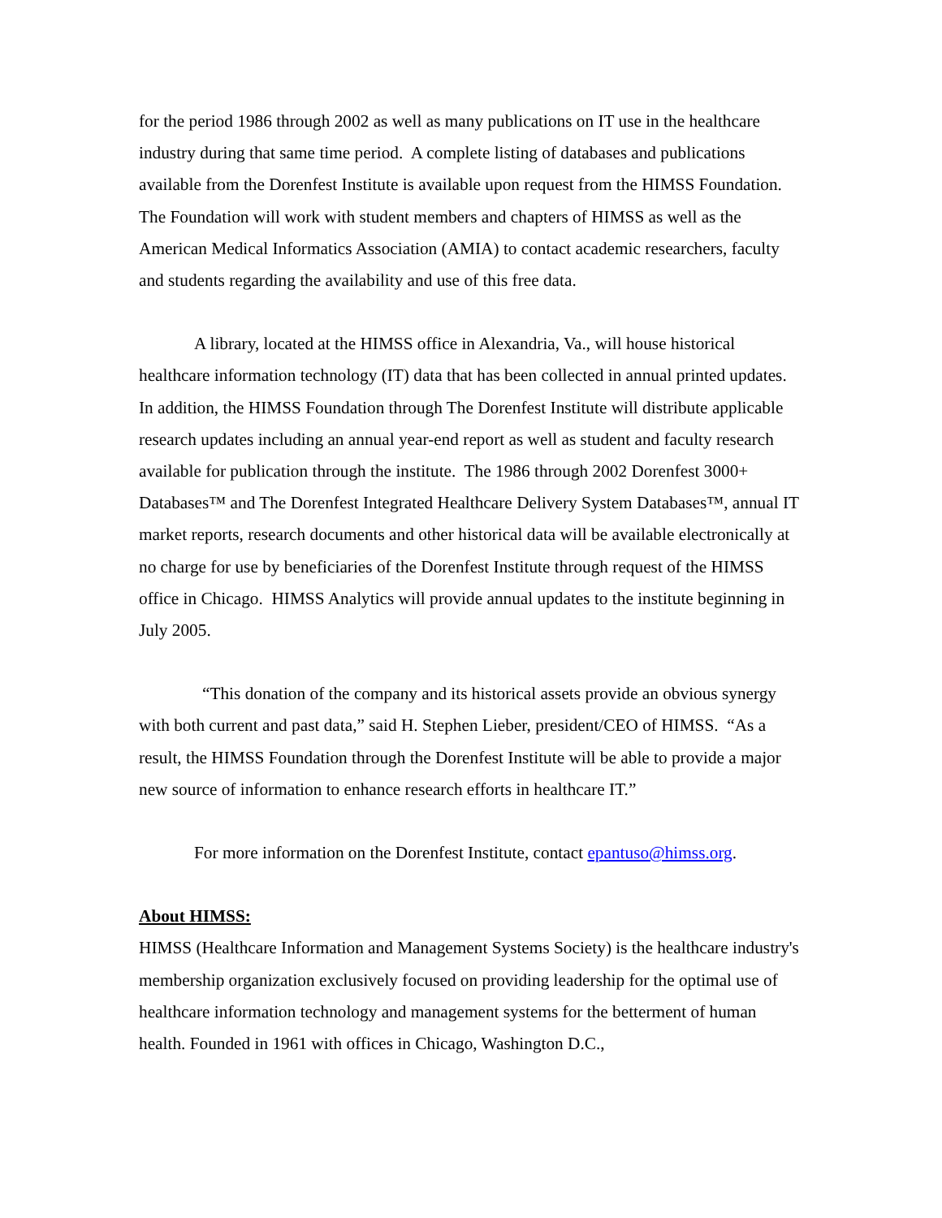for the period 1986 through 2002 as well as many publications on IT use in the healthcare industry during that same time period. A complete listing of databases and publications available from the Dorenfest Institute is available upon request from the HIMSS Foundation. The Foundation will work with student members and chapters of HIMSS as well as the American Medical Informatics Association (AMIA) to contact academic researchers, faculty and students regarding the availability and use of this free data.
A library, located at the HIMSS office in Alexandria, Va., will house historical healthcare information technology (IT) data that has been collected in annual printed updates. In addition, the HIMSS Foundation through The Dorenfest Institute will distribute applicable research updates including an annual year-end report as well as student and faculty research available for publication through the institute. The 1986 through 2002 Dorenfest 3000+ Databases™ and The Dorenfest Integrated Healthcare Delivery System Databases™, annual IT market reports, research documents and other historical data will be available electronically at no charge for use by beneficiaries of the Dorenfest Institute through request of the HIMSS office in Chicago. HIMSS Analytics will provide annual updates to the institute beginning in July 2005.
“This donation of the company and its historical assets provide an obvious synergy with both current and past data,” said H. Stephen Lieber, president/CEO of HIMSS. “As a result, the HIMSS Foundation through the Dorenfest Institute will be able to provide a major new source of information to enhance research efforts in healthcare IT.”
For more information on the Dorenfest Institute, contact epantuso@himss.org.
About HIMSS:
HIMSS (Healthcare Information and Management Systems Society) is the healthcare industry's membership organization exclusively focused on providing leadership for the optimal use of healthcare information technology and management systems for the betterment of human health. Founded in 1961 with offices in Chicago, Washington D.C.,